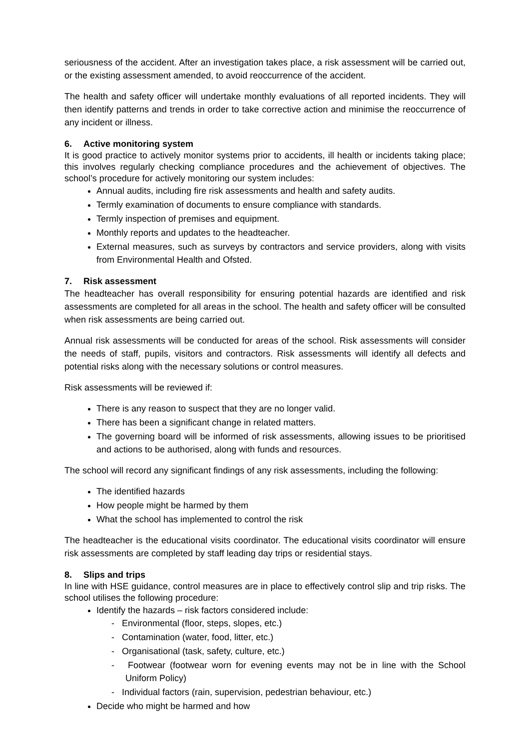seriousness of the accident. After an investigation takes place, a risk assessment will be carried out, or the existing assessment amended, to avoid reoccurrence of the accident.
The health and safety officer will undertake monthly evaluations of all reported incidents. They will then identify patterns and trends in order to take corrective action and minimise the reoccurrence of any incident or illness.
6. Active monitoring system
It is good practice to actively monitor systems prior to accidents, ill health or incidents taking place; this involves regularly checking compliance procedures and the achievement of objectives. The school’s procedure for actively monitoring our system includes:
Annual audits, including fire risk assessments and health and safety audits.
Termly examination of documents to ensure compliance with standards.
Termly inspection of premises and equipment.
Monthly reports and updates to the headteacher.
External measures, such as surveys by contractors and service providers, along with visits from Environmental Health and Ofsted.
7. Risk assessment
The headteacher has overall responsibility for ensuring potential hazards are identified and risk assessments are completed for all areas in the school. The health and safety officer will be consulted when risk assessments are being carried out.
Annual risk assessments will be conducted for areas of the school. Risk assessments will consider the needs of staff, pupils, visitors and contractors. Risk assessments will identify all defects and potential risks along with the necessary solutions or control measures.
Risk assessments will be reviewed if:
There is any reason to suspect that they are no longer valid.
There has been a significant change in related matters.
The governing board will be informed of risk assessments, allowing issues to be prioritised and actions to be authorised, along with funds and resources.
The school will record any significant findings of any risk assessments, including the following:
The identified hazards
How people might be harmed by them
What the school has implemented to control the risk
The headteacher is the educational visits coordinator. The educational visits coordinator will ensure risk assessments are completed by staff leading day trips or residential stays.
8. Slips and trips
In line with HSE guidance, control measures are in place to effectively control slip and trip risks. The school utilises the following procedure:
Identify the hazards – risk factors considered include:
- Environmental (floor, steps, slopes, etc.)
- Contamination (water, food, litter, etc.)
- Organisational (task, safety, culture, etc.)
- Footwear (footwear worn for evening events may not be in line with the School Uniform Policy)
- Individual factors (rain, supervision, pedestrian behaviour, etc.)
Decide who might be harmed and how